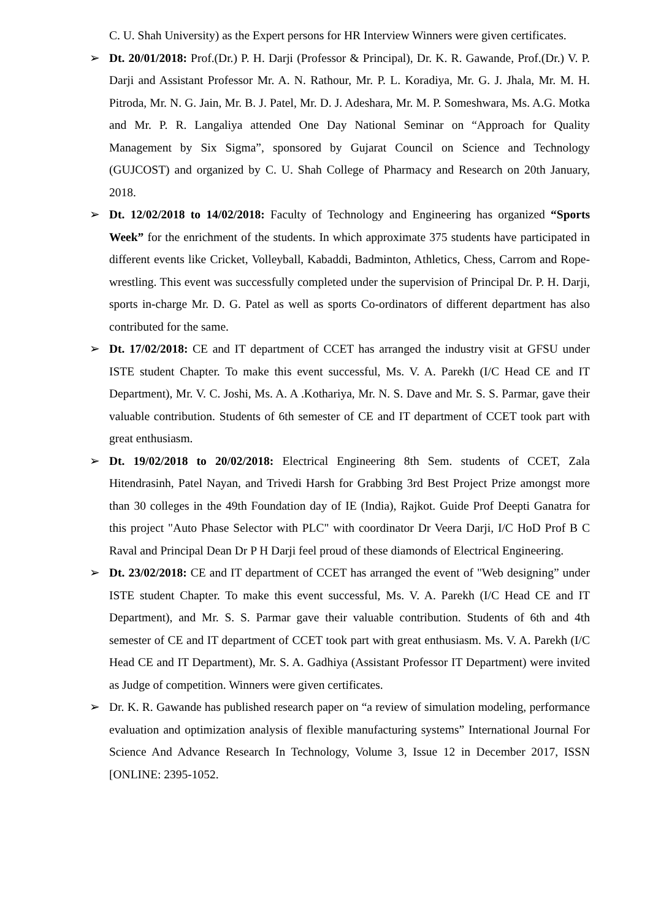C. U. Shah University) as the Expert persons for HR Interview Winners were given certificates.
➢ Dt. 20/01/2018: Prof.(Dr.) P. H. Darji (Professor & Principal), Dr. K. R. Gawande, Prof.(Dr.) V. P. Darji and Assistant Professor Mr. A. N. Rathour, Mr. P. L. Koradiya, Mr. G. J. Jhala, Mr. M. H. Pitroda, Mr. N. G. Jain, Mr. B. J. Patel, Mr. D. J. Adeshara, Mr. M. P. Someshwara, Ms. A.G. Motka and Mr. P. R. Langaliya attended One Day National Seminar on “Approach for Quality Management by Six Sigma”, sponsored by Gujarat Council on Science and Technology (GUJCOST) and organized by C. U. Shah College of Pharmacy and Research on 20th January, 2018.
➢ Dt. 12/02/2018 to 14/02/2018: Faculty of Technology and Engineering has organized “Sports Week” for the enrichment of the students. In which approximate 375 students have participated in different events like Cricket, Volleyball, Kabaddi, Badminton, Athletics, Chess, Carrom and Rope-wrestling. This event was successfully completed under the supervision of Principal Dr. P. H. Darji, sports in-charge Mr. D. G. Patel as well as sports Co-ordinators of different department has also contributed for the same.
➢ Dt. 17/02/2018: CE and IT department of CCET has arranged the industry visit at GFSU under ISTE student Chapter. To make this event successful, Ms. V. A. Parekh (I/C Head CE and IT Department), Mr. V. C. Joshi, Ms. A. A .Kothariya, Mr. N. S. Dave and Mr. S. S. Parmar, gave their valuable contribution. Students of 6th semester of CE and IT department of CCET took part with great enthusiasm.
➢ Dt. 19/02/2018 to 20/02/2018: Electrical Engineering 8th Sem. students of CCET, Zala Hitendrasinh, Patel Nayan, and Trivedi Harsh for Grabbing 3rd Best Project Prize amongst more than 30 colleges in the 49th Foundation day of IE (India), Rajkot. Guide Prof Deepti Ganatra for this project "Auto Phase Selector with PLC" with coordinator Dr Veera Darji, I/C HoD Prof B C Raval and Principal Dean Dr P H Darji feel proud of these diamonds of Electrical Engineering.
➢ Dt. 23/02/2018: CE and IT department of CCET has arranged the event of "Web designing” under ISTE student Chapter. To make this event successful, Ms. V. A. Parekh (I/C Head CE and IT Department), and Mr. S. S. Parmar gave their valuable contribution. Students of 6th and 4th semester of CE and IT department of CCET took part with great enthusiasm. Ms. V. A. Parekh (I/C Head CE and IT Department), Mr. S. A. Gadhiya (Assistant Professor IT Department) were invited as Judge of competition. Winners were given certificates.
➢ Dr. K. R. Gawande has published research paper on “a review of simulation modeling, performance evaluation and optimization analysis of flexible manufacturing systems” International Journal For Science And Advance Research In Technology, Volume 3, Issue 12 in December 2017, ISSN [ONLINE: 2395-1052.